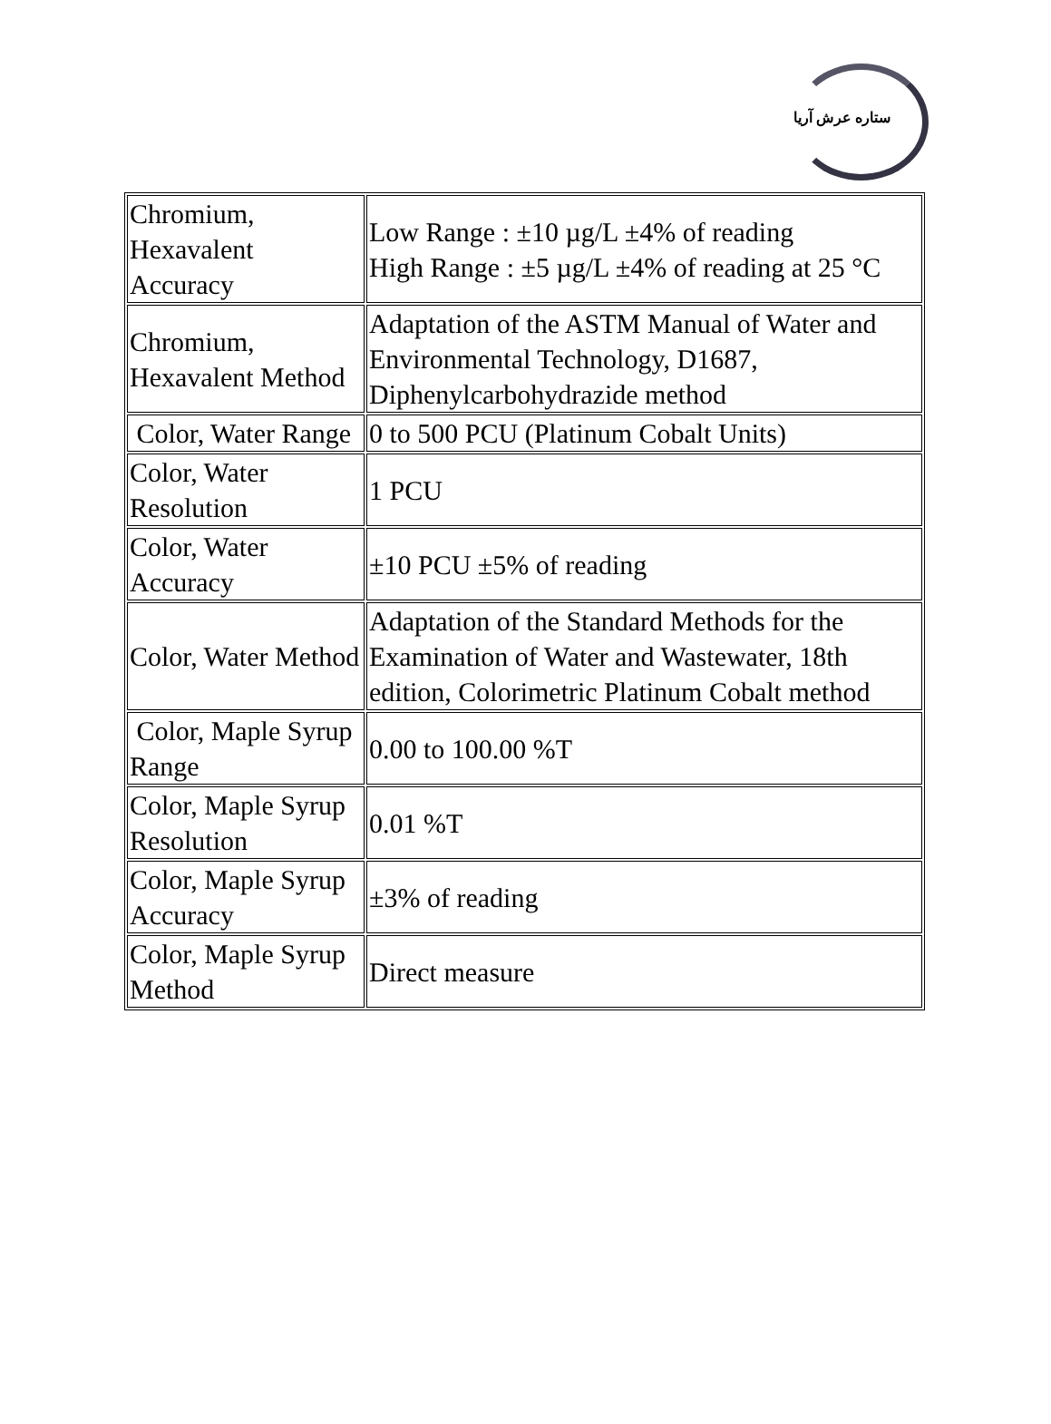ستاره عرش آریا
| Chromium, Hexavalent Accuracy | Low Range : ±10 µg/L ±4% of reading High Range : ±5 µg/L ±4% of reading at 25 °C |
| Chromium, Hexavalent Method | Adaptation of the ASTM Manual of Water and Environmental Technology, D1687, Diphenylcarbohydrazide method |
| Color, Water Range | 0 to 500 PCU (Platinum Cobalt Units) |
| Color, Water Resolution | 1 PCU |
| Color, Water Accuracy | ±10 PCU ±5% of reading |
| Color, Water Method | Adaptation of the Standard Methods for the Examination of Water and Wastewater, 18th edition, Colorimetric Platinum Cobalt method |
| Color, Maple Syrup Range | 0.00 to 100.00 %T |
| Color, Maple Syrup Resolution | 0.01 %T |
| Color, Maple Syrup Accuracy | ±3% of reading |
| Color, Maple Syrup Method | Direct measure |